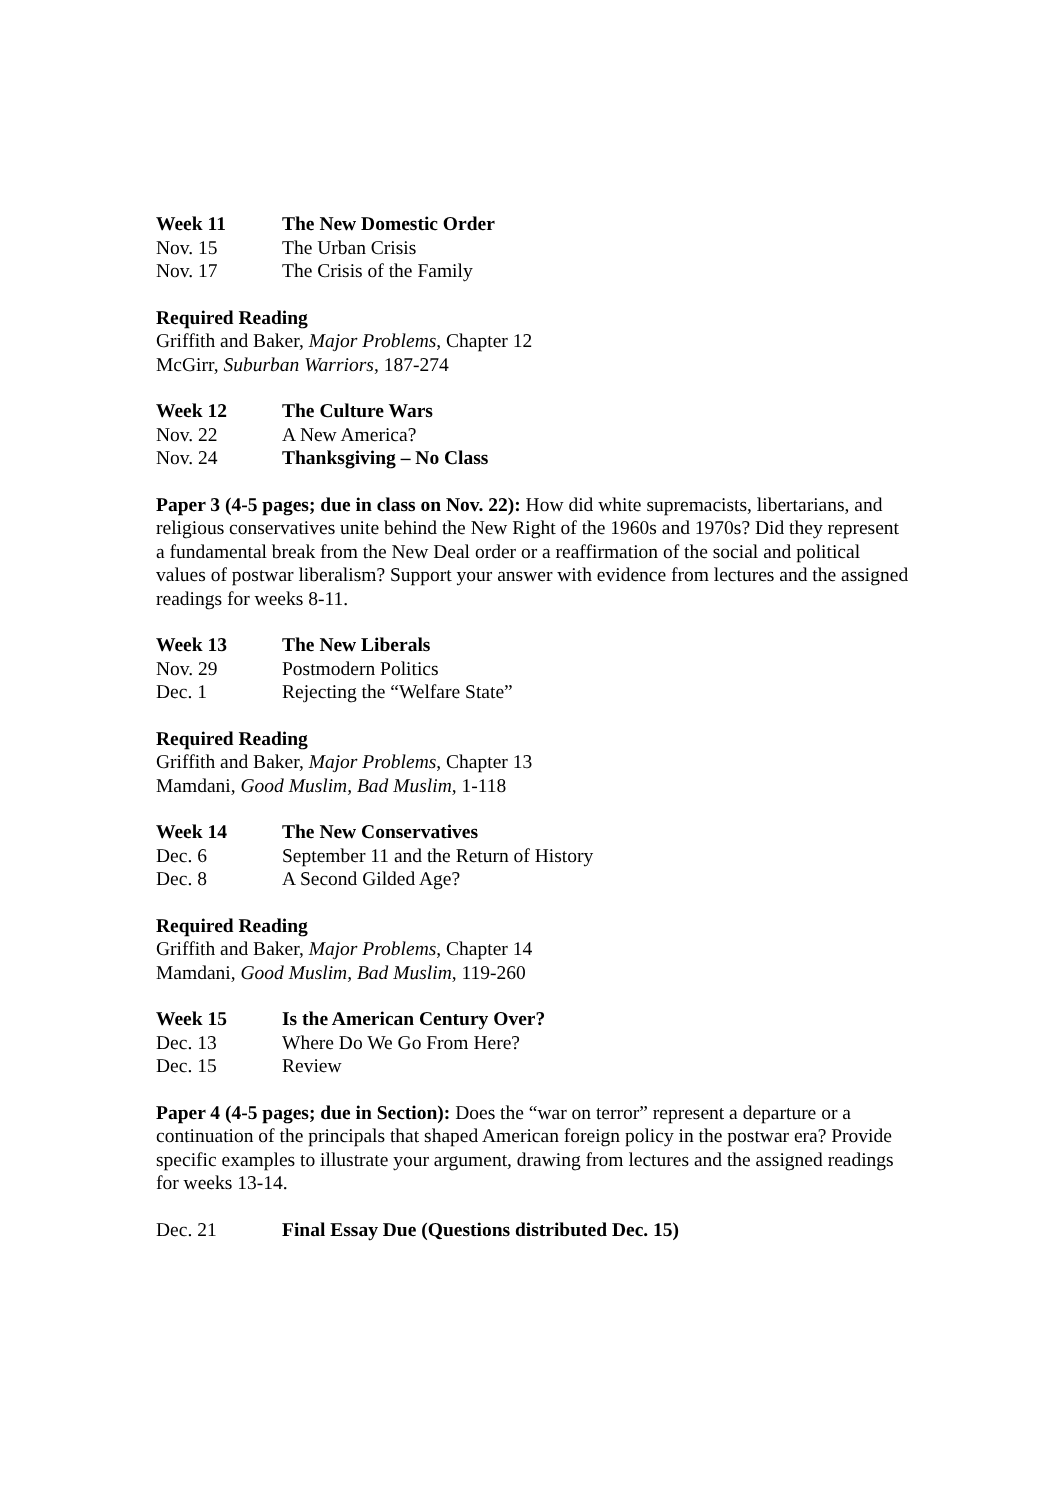Week 11 The New Domestic Order
Nov. 15 The Urban Crisis
Nov. 17 The Crisis of the Family
Required Reading
Griffith and Baker, Major Problems, Chapter 12
McGirr, Suburban Warriors, 187-274
Week 12 The Culture Wars
Nov. 22 A New America?
Nov. 24 Thanksgiving – No Class
Paper 3 (4-5 pages; due in class on Nov. 22): How did white supremacists, libertarians, and religious conservatives unite behind the New Right of the 1960s and 1970s? Did they represent a fundamental break from the New Deal order or a reaffirmation of the social and political values of postwar liberalism? Support your answer with evidence from lectures and the assigned readings for weeks 8-11.
Week 13 The New Liberals
Nov. 29 Postmodern Politics
Dec. 1 Rejecting the “Welfare State”
Required Reading
Griffith and Baker, Major Problems, Chapter 13
Mamdani, Good Muslim, Bad Muslim, 1-118
Week 14 The New Conservatives
Dec. 6 September 11 and the Return of History
Dec. 8 A Second Gilded Age?
Required Reading
Griffith and Baker, Major Problems, Chapter 14
Mamdani, Good Muslim, Bad Muslim, 119-260
Week 15 Is the American Century Over?
Dec. 13 Where Do We Go From Here?
Dec. 15 Review
Paper 4 (4-5 pages; due in Section): Does the “war on terror” represent a departure or a continuation of the principals that shaped American foreign policy in the postwar era? Provide specific examples to illustrate your argument, drawing from lectures and the assigned readings for weeks 13-14.
Dec. 21 Final Essay Due (Questions distributed Dec. 15)